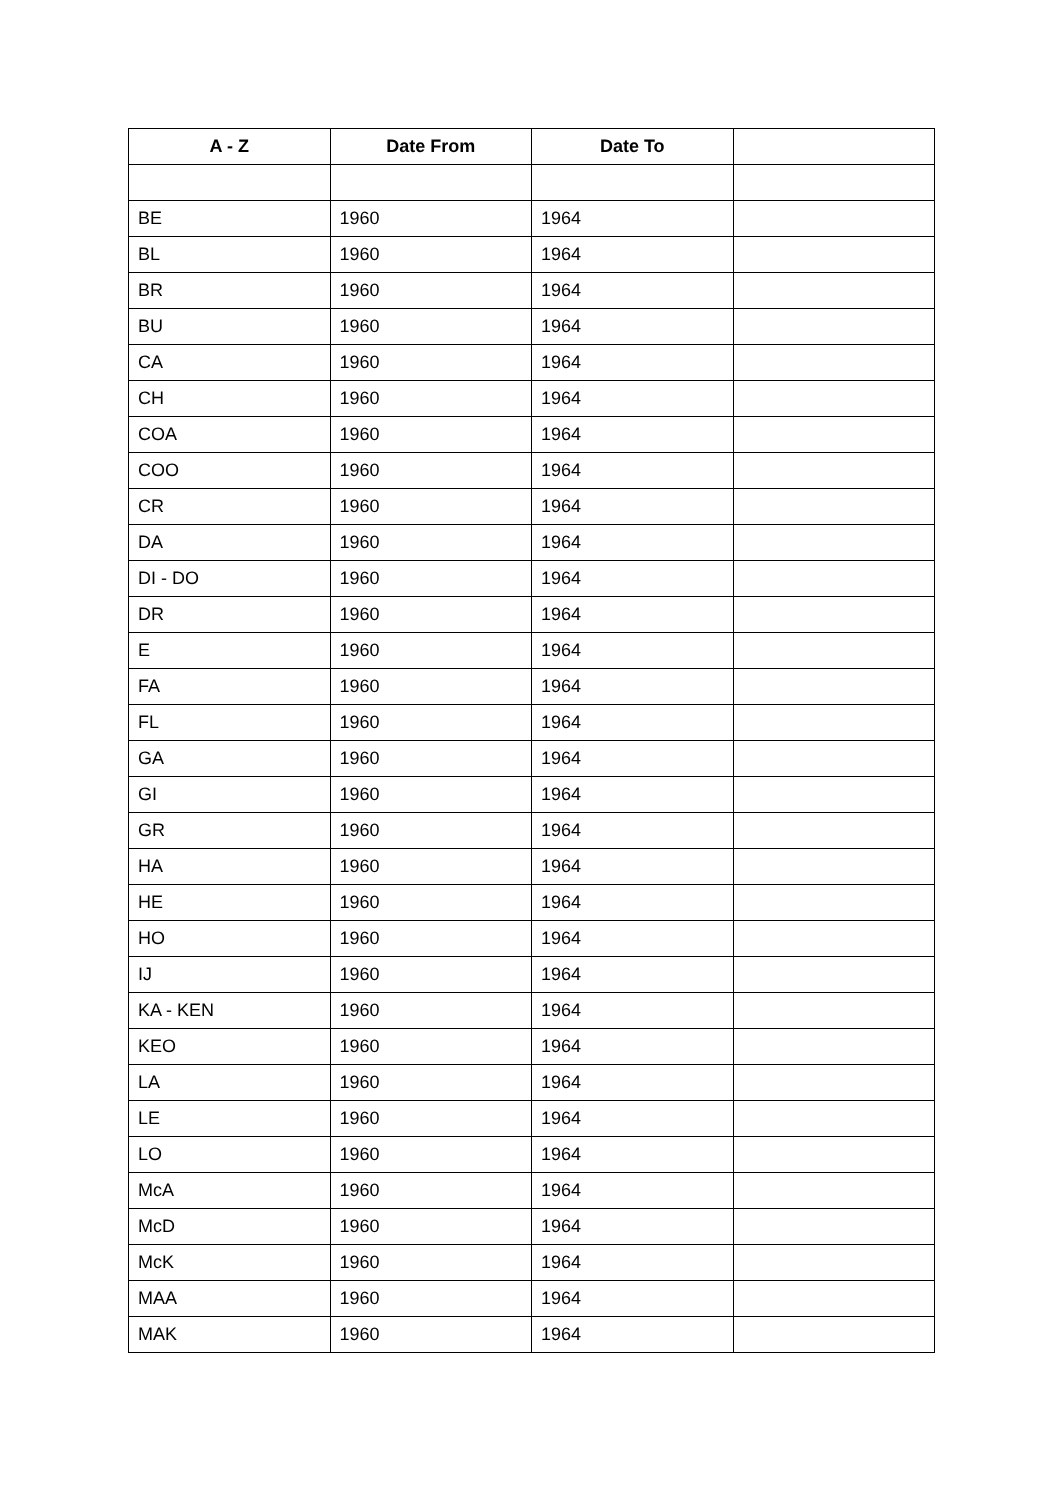| A - Z | Date From | Date To | |
| --- | --- | --- | --- |
| BE | 1960 | 1964 | |
| BL | 1960 | 1964 | |
| BR | 1960 | 1964 | |
| BU | 1960 | 1964 | |
| CA | 1960 | 1964 | |
| CH | 1960 | 1964 | |
| COA | 1960 | 1964 | |
| COO | 1960 | 1964 | |
| CR | 1960 | 1964 | |
| DA | 1960 | 1964 | |
| DI - DO | 1960 | 1964 | |
| DR | 1960 | 1964 | |
| E | 1960 | 1964 | |
| FA | 1960 | 1964 | |
| FL | 1960 | 1964 | |
| GA | 1960 | 1964 | |
| GI | 1960 | 1964 | |
| GR | 1960 | 1964 | |
| HA | 1960 | 1964 | |
| HE | 1960 | 1964 | |
| HO | 1960 | 1964 | |
| IJ | 1960 | 1964 | |
| KA - KEN | 1960 | 1964 | |
| KEO | 1960 | 1964 | |
| LA | 1960 | 1964 | |
| LE | 1960 | 1964 | |
| LO | 1960 | 1964 | |
| McA | 1960 | 1964 | |
| McD | 1960 | 1964 | |
| McK | 1960 | 1964 | |
| MAA | 1960 | 1964 | |
| MAK | 1960 | 1964 | |